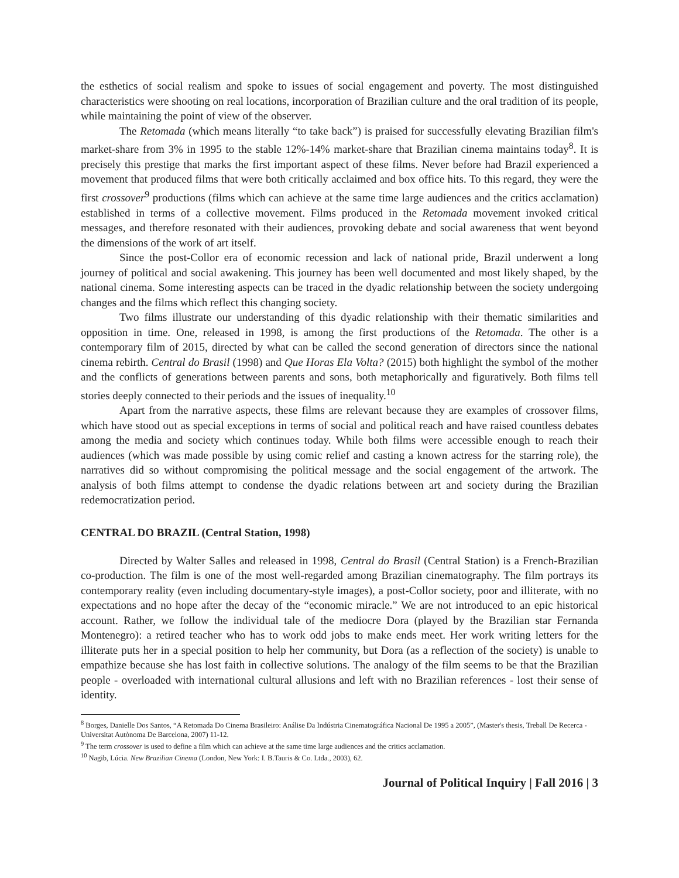the esthetics of social realism and spoke to issues of social engagement and poverty. The most distinguished characteristics were shooting on real locations, incorporation of Brazilian culture and the oral tradition of its people, while maintaining the point of view of the observer.
The Retomada (which means literally “to take back”) is praised for successfully elevating Brazilian film's market-share from 3% in 1995 to the stable 12%-14% market-share that Brazilian cinema maintains today<sup>8</sup>. It is precisely this prestige that marks the first important aspect of these films. Never before had Brazil experienced a movement that produced films that were both critically acclaimed and box office hits. To this regard, they were the first crossover<sup>9</sup> productions (films which can achieve at the same time large audiences and the critics acclamation) established in terms of a collective movement. Films produced in the Retomada movement invoked critical messages, and therefore resonated with their audiences, provoking debate and social awareness that went beyond the dimensions of the work of art itself.
Since the post-Collor era of economic recession and lack of national pride, Brazil underwent a long journey of political and social awakening. This journey has been well documented and most likely shaped, by the national cinema. Some interesting aspects can be traced in the dyadic relationship between the society undergoing changes and the films which reflect this changing society.
Two films illustrate our understanding of this dyadic relationship with their thematic similarities and opposition in time. One, released in 1998, is among the first productions of the Retomada. The other is a contemporary film of 2015, directed by what can be called the second generation of directors since the national cinema rebirth. Central do Brasil (1998) and Que Horas Ela Volta? (2015) both highlight the symbol of the mother and the conflicts of generations between parents and sons, both metaphorically and figuratively. Both films tell stories deeply connected to their periods and the issues of inequality.<sup>10</sup>
Apart from the narrative aspects, these films are relevant because they are examples of crossover films, which have stood out as special exceptions in terms of social and political reach and have raised countless debates among the media and society which continues today. While both films were accessible enough to reach their audiences (which was made possible by using comic relief and casting a known actress for the starring role), the narratives did so without compromising the political message and the social engagement of the artwork. The analysis of both films attempt to condense the dyadic relations between art and society during the Brazilian redemocratization period.
CENTRAL DO BRAZIL (Central Station, 1998)
Directed by Walter Salles and released in 1998, Central do Brasil (Central Station) is a French-Brazilian co-production. The film is one of the most well-regarded among Brazilian cinematography. The film portrays its contemporary reality (even including documentary-style images), a post-Collor society, poor and illiterate, with no expectations and no hope after the decay of the “economic miracle.” We are not introduced to an epic historical account. Rather, we follow the individual tale of the mediocre Dora (played by the Brazilian star Fernanda Montenegro): a retired teacher who has to work odd jobs to make ends meet. Her work writing letters for the illiterate puts her in a special position to help her community, but Dora (as a reflection of the society) is unable to empathize because she has lost faith in collective solutions. The analogy of the film seems to be that the Brazilian people - overloaded with international cultural allusions and left with no Brazilian references - lost their sense of identity.
<sup>8</sup> Borges, Danielle Dos Santos, “A Retomada Do Cinema Brasileiro: Análise Da Indústria Cinematográfica Nacional De 1995 a 2005”, (Master's thesis, Treball De Recerca - Universitat Autònoma De Barcelona, 2007) 11-12.
<sup>9</sup> The term crossover is used to define a film which can achieve at the same time large audiences and the critics acclamation.
<sup>10</sup> Nagib, Lúcia. New Brazilian Cinema (London, New York: I. B.Tauris & Co. Ltda., 2003), 62.
Journal of Political Inquiry | Fall 2016 | 3